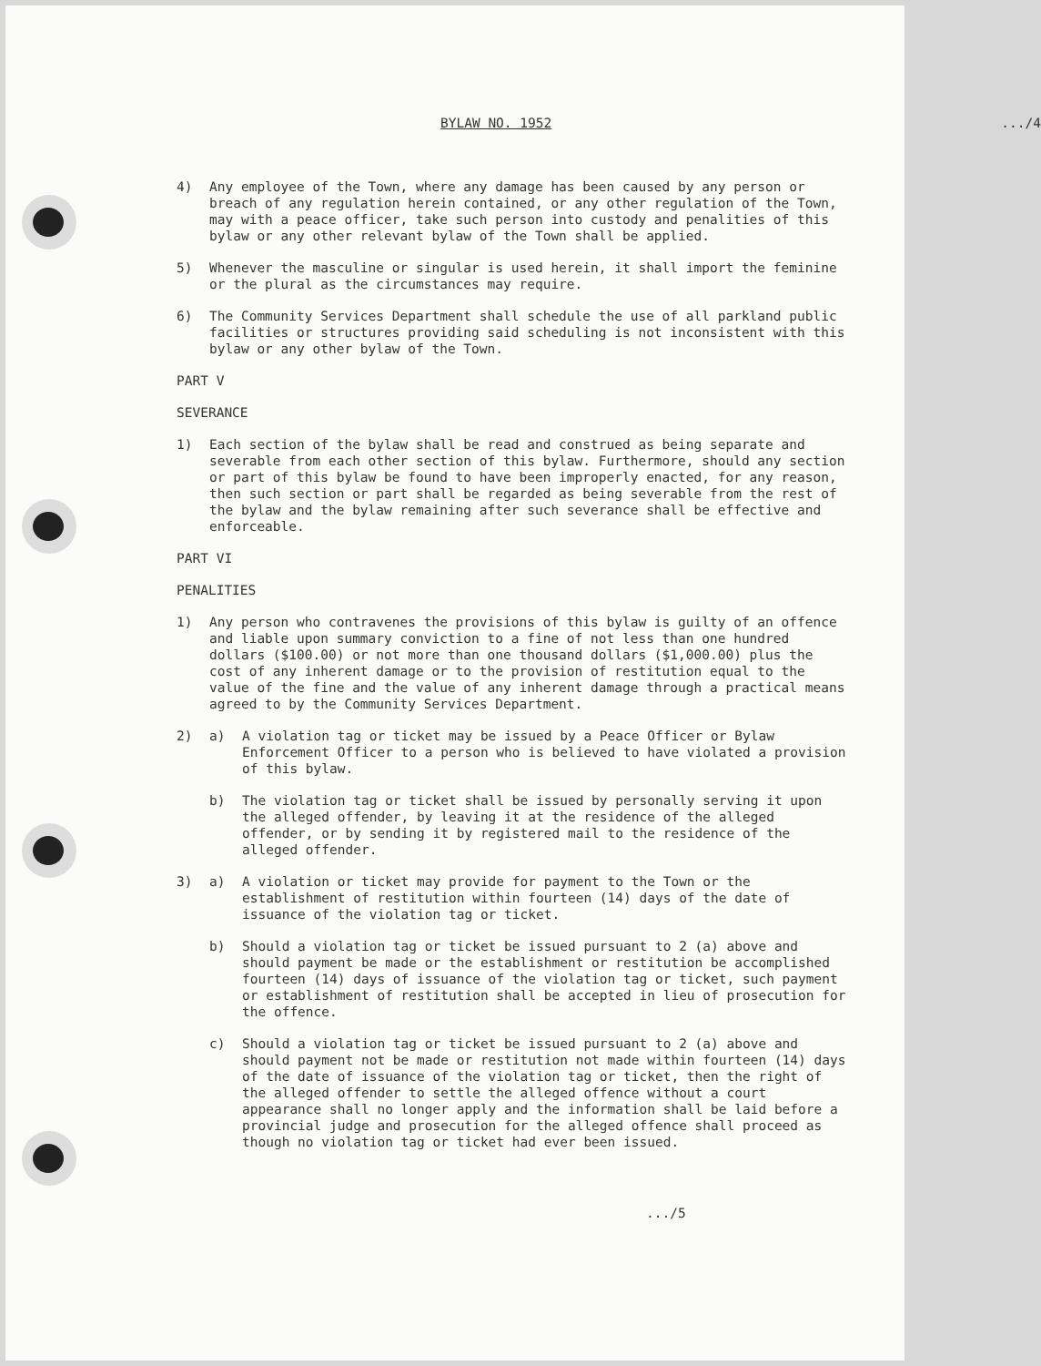BYLAW NO. 1952.../4
4) Any employee of the Town, where any damage has been caused by any person or breach of any regulation herein contained, or any other regulation of the Town, may with a peace officer, take such person into custody and penalities of this bylaw or any other relevant bylaw of the Town shall be applied.
5) Whenever the masculine or singular is used herein, it shall import the feminine or the plural as the circumstances may require.
6) The Community Services Department shall schedule the use of all parkland public facilities or structures providing said scheduling is not inconsistent with this bylaw or any other bylaw of the Town.
PART V
SEVERANCE
1) Each section of the bylaw shall be read and construed as being separate and severable from each other section of this bylaw. Furthermore, should any section or part of this bylaw be found to have been improperly enacted, for any reason, then such section or part shall be regarded as being severable from the rest of the bylaw and the bylaw remaining after such severance shall be effective and enforceable.
PART VI
PENALITIES
1) Any person who contravenes the provisions of this bylaw is guilty of an offence and liable upon summary conviction to a fine of not less than one hundred dollars ($100.00) or not more than one thousand dollars ($1,000.00) plus the cost of any inherent damage or to the provision of restitution equal to the value of the fine and the value of any inherent damage through a practical means agreed to by the Community Services Department.
2) a) A violation tag or ticket may be issued by a Peace Officer or Bylaw Enforcement Officer to a person who is believed to have violated a provision of this bylaw.
b) The violation tag or ticket shall be issued by personally serving it upon the alleged offender, by leaving it at the residence of the alleged offender, or by sending it by registered mail to the residence of the alleged offender.
3) a) A violation or ticket may provide for payment to the Town or the establishment of restitution within fourteen (14) days of the date of issuance of the violation tag or ticket.
b) Should a violation tag or ticket be issued pursuant to 2 (a) above and should payment be made or the establishment or restitution be accomplished fourteen (14) days of issuance of the violation tag or ticket, such payment or establishment of restitution shall be accepted in lieu of prosecution for the offence.
c) Should a violation tag or ticket be issued pursuant to 2 (a) above and should payment not be made or restitution not made within fourteen (14) days of the date of issuance of the violation tag or ticket, then the right of the alleged offender to settle the alleged offence without a court appearance shall no longer apply and the information shall be laid before a provincial judge and prosecution for the alleged offence shall proceed as though no violation tag or ticket had ever been issued.
.../5